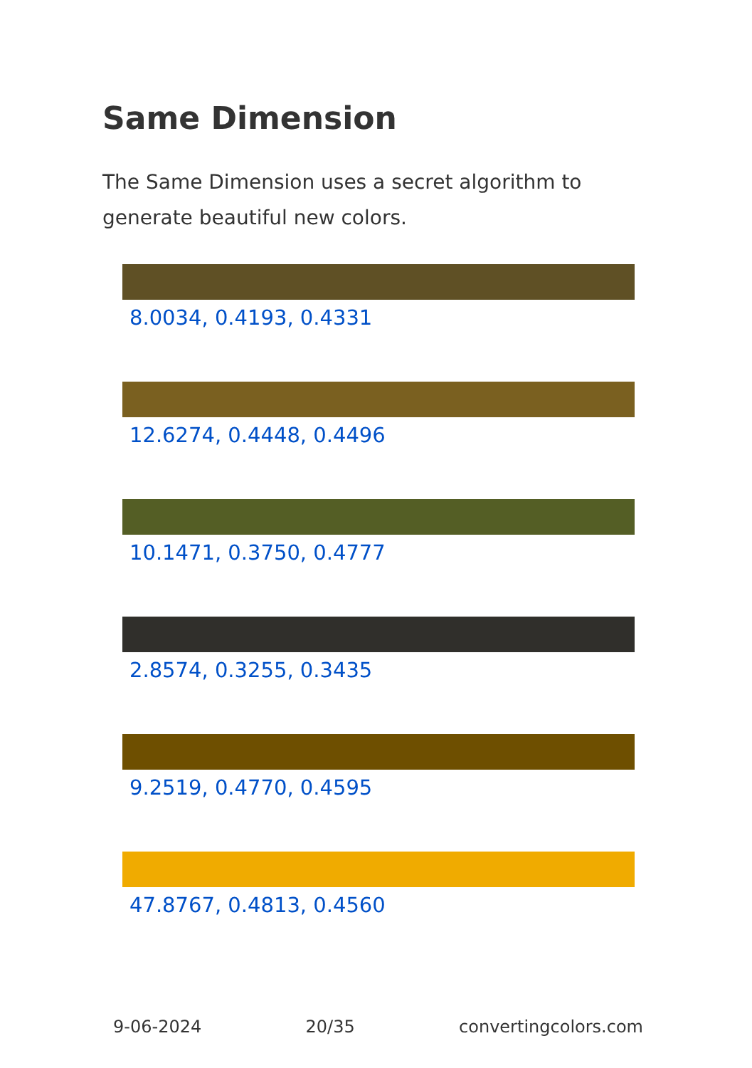Same Dimension
The Same Dimension uses a secret algorithm to generate beautiful new colors.
8.0034, 0.4193, 0.4331
12.6274, 0.4448, 0.4496
10.1471, 0.3750, 0.4777
2.8574, 0.3255, 0.3435
9.2519, 0.4770, 0.4595
47.8767, 0.4813, 0.4560
9-06-2024 20/35 convertingcolors.com